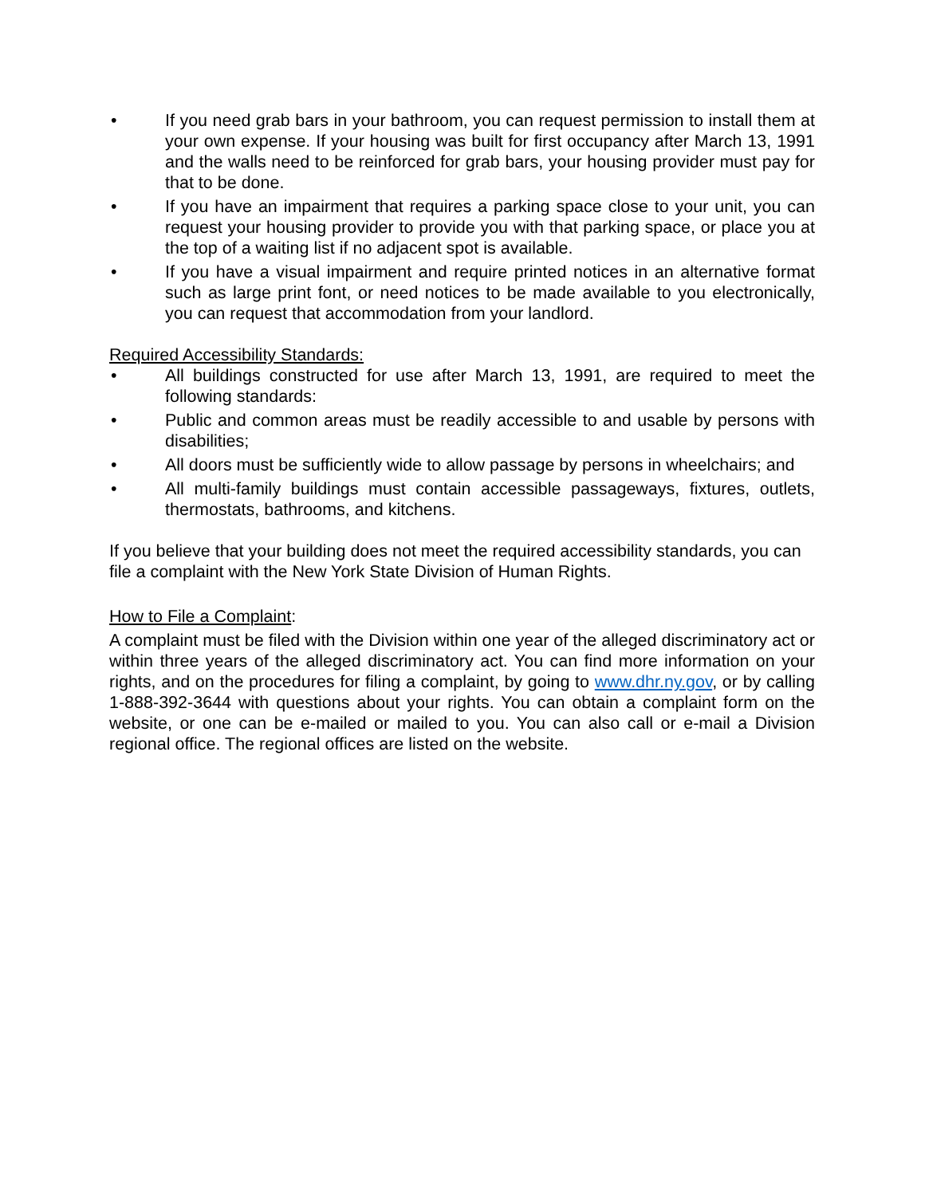• If you need grab bars in your bathroom, you can request permission to install them at your own expense. If your housing was built for first occupancy after March 13, 1991 and the walls need to be reinforced for grab bars, your housing provider must pay for that to be done.
• If you have an impairment that requires a parking space close to your unit, you can request your housing provider to provide you with that parking space, or place you at the top of a waiting list if no adjacent spot is available.
• If you have a visual impairment and require printed notices in an alternative format such as large print font, or need notices to be made available to you electronically, you can request that accommodation from your landlord.
Required Accessibility Standards:
• All buildings constructed for use after March 13, 1991, are required to meet the following standards:
• Public and common areas must be readily accessible to and usable by persons with disabilities;
• All doors must be sufficiently wide to allow passage by persons in wheelchairs; and
• All multi-family buildings must contain accessible passageways, fixtures, outlets, thermostats, bathrooms, and kitchens.
If you believe that your building does not meet the required accessibility standards, you can file a complaint with the New York State Division of Human Rights.
How to File a Complaint:
A complaint must be filed with the Division within one year of the alleged discriminatory act or within three years of the alleged discriminatory act. You can find more information on your rights, and on the procedures for filing a complaint, by going to www.dhr.ny.gov, or by calling 1-888-392-3644 with questions about your rights. You can obtain a complaint form on the website, or one can be e-mailed or mailed to you. You can also call or e-mail a Division regional office. The regional offices are listed on the website.